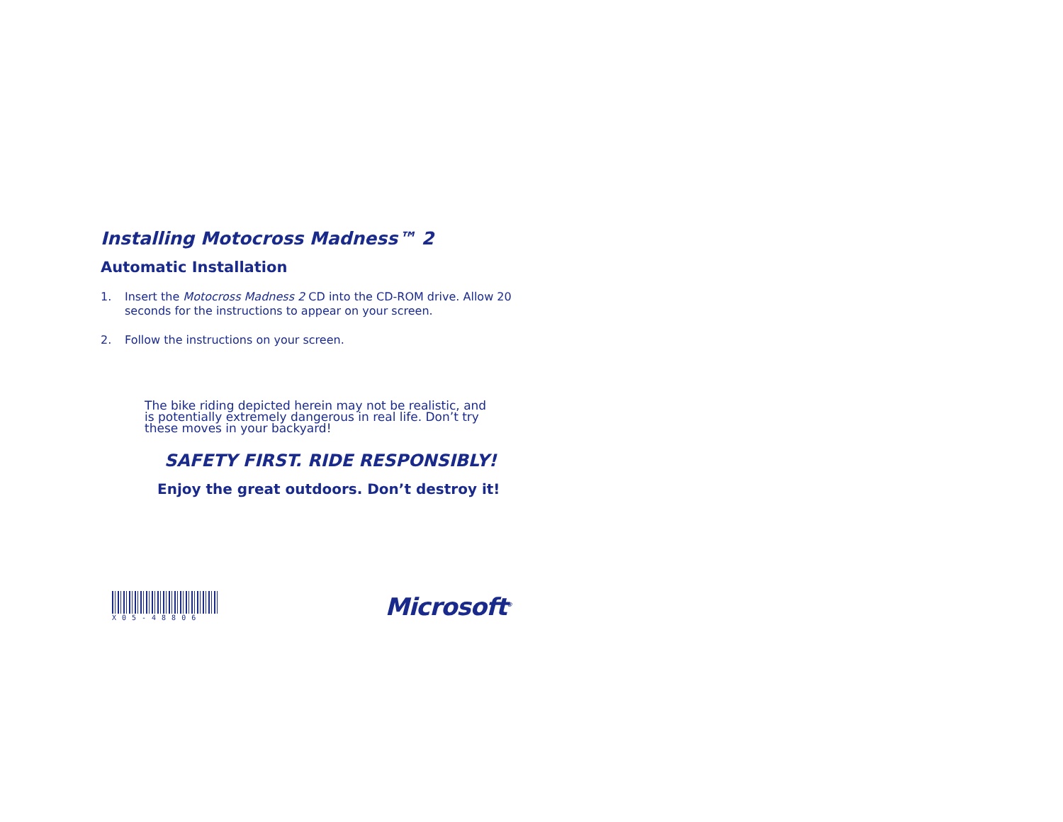Installing Motocross Madness™ 2
Automatic Installation
1. Insert the Motocross Madness 2 CD into the CD-ROM drive. Allow 20 seconds for the instructions to appear on your screen.
2. Follow the instructions on your screen.
The bike riding depicted herein may not be realistic, and is potentially extremely dangerous in real life. Don’t try these moves in your backyard!
SAFETY FIRST. RIDE RESPONSIBLY!
Enjoy the great outdoors. Don’t destroy it!
X05-48806
Microsoft<sup>®</sup>